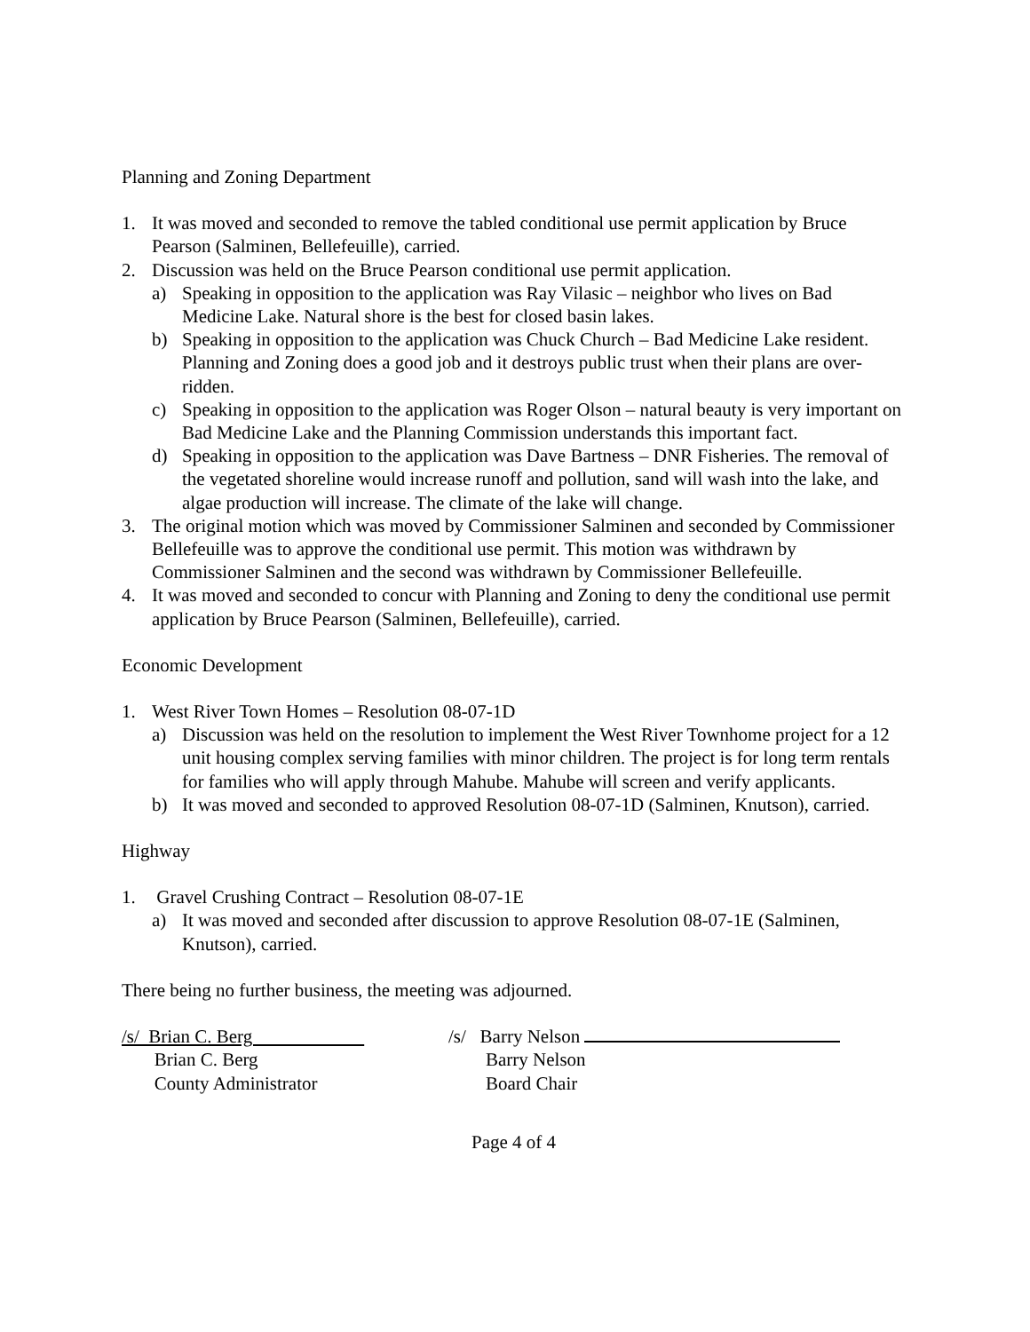Planning and Zoning Department
1. It was moved and seconded to remove the tabled conditional use permit application by Bruce Pearson (Salminen, Bellefeuille), carried.
2. Discussion was held on the Bruce Pearson conditional use permit application.
a) Speaking in opposition to the application was Ray Vilasic – neighbor who lives on Bad Medicine Lake. Natural shore is the best for closed basin lakes.
b) Speaking in opposition to the application was Chuck Church – Bad Medicine Lake resident. Planning and Zoning does a good job and it destroys public trust when their plans are over-ridden.
c) Speaking in opposition to the application was Roger Olson – natural beauty is very important on Bad Medicine Lake and the Planning Commission understands this important fact.
d) Speaking in opposition to the application was Dave Bartness – DNR Fisheries. The removal of the vegetated shoreline would increase runoff and pollution, sand will wash into the lake, and algae production will increase. The climate of the lake will change.
3. The original motion which was moved by Commissioner Salminen and seconded by Commissioner Bellefeuille was to approve the conditional use permit. This motion was withdrawn by Commissioner Salminen and the second was withdrawn by Commissioner Bellefeuille.
4. It was moved and seconded to concur with Planning and Zoning to deny the conditional use permit application by Bruce Pearson (Salminen, Bellefeuille), carried.
Economic Development
1. West River Town Homes – Resolution 08-07-1D
a) Discussion was held on the resolution to implement the West River Townhome project for a 12 unit housing complex serving families with minor children. The project is for long term rentals for families who will apply through Mahube. Mahube will screen and verify applicants.
b) It was moved and seconded to approved Resolution 08-07-1D (Salminen, Knutson), carried.
Highway
1. Gravel Crushing Contract – Resolution 08-07-1E
a) It was moved and seconded after discussion to approve Resolution 08-07-1E (Salminen, Knutson), carried.
There being no further business, the meeting was adjourned.
/s/ Brian C. Berg
Brian C. Berg
County Administrator
/s/ Barry Nelson
Barry Nelson
Board Chair
Page 4 of 4